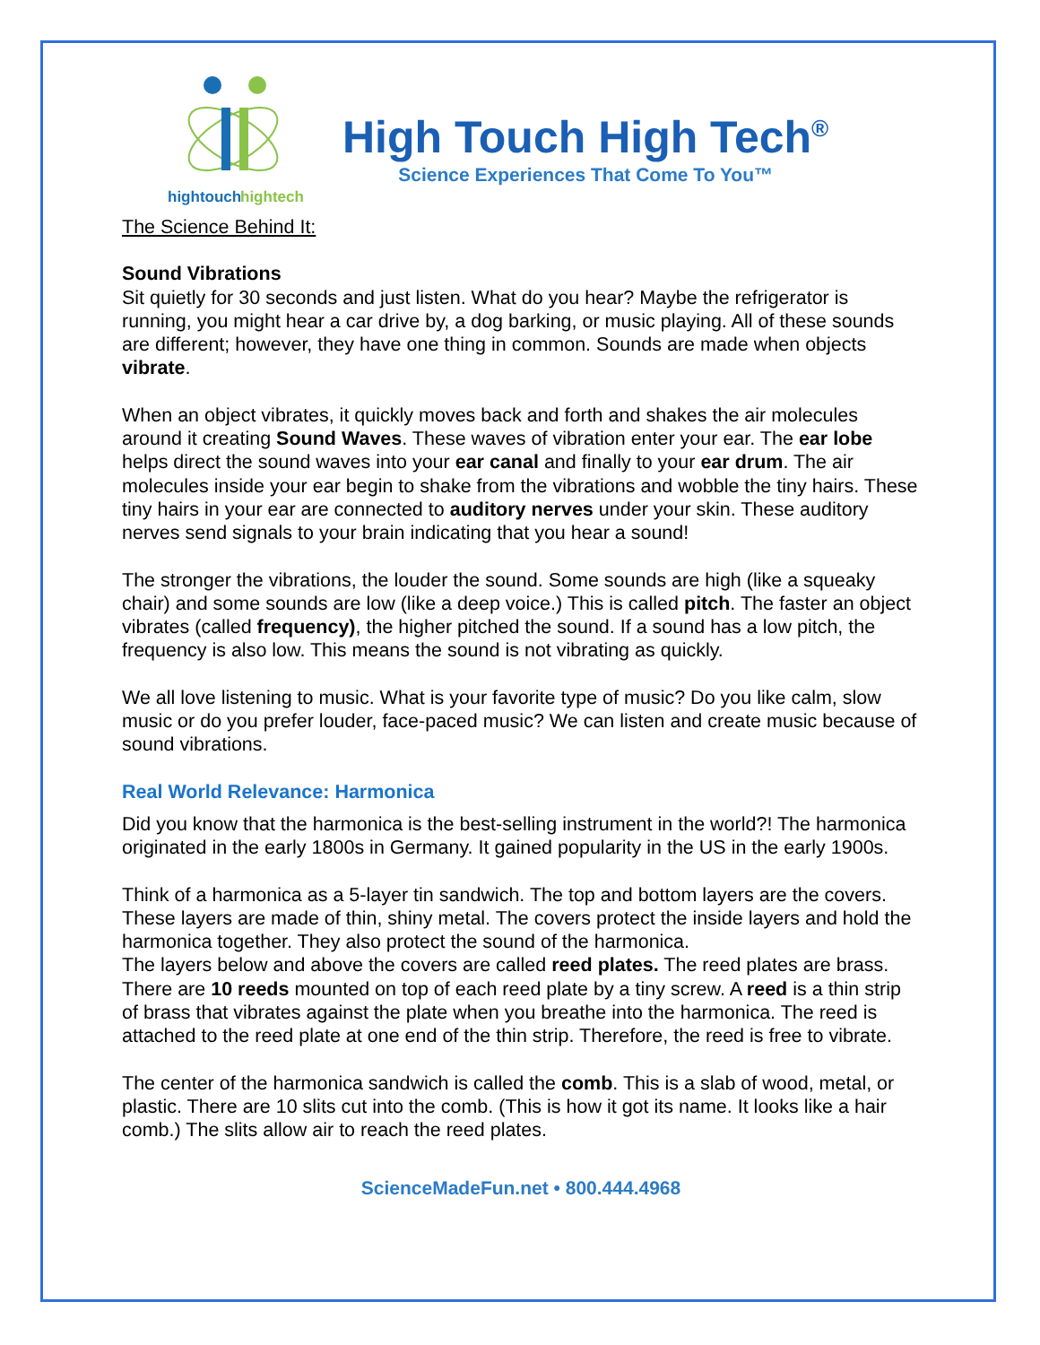hightouch
hightech
High Touch High Tech<sup>®</sup>
Science Experiences That Come To You™
The Science Behind It:
Sound Vibrations
Sit quietly for 30 seconds and just listen. What do you hear? Maybe the refrigerator is running, you might hear a car drive by, a dog barking, or music playing. All of these sounds are different; however, they have one thing in common. Sounds are made when objects vibrate.
When an object vibrates, it quickly moves back and forth and shakes the air molecules around it creating Sound Waves. These waves of vibration enter your ear. The ear lobe helps direct the sound waves into your ear canal and finally to your ear drum. The air molecules inside your ear begin to shake from the vibrations and wobble the tiny hairs. These tiny hairs in your ear are connected to auditory nerves under your skin. These auditory nerves send signals to your brain indicating that you hear a sound!
The stronger the vibrations, the louder the sound. Some sounds are high (like a squeaky chair) and some sounds are low (like a deep voice.) This is called pitch. The faster an object vibrates (called frequency), the higher pitched the sound. If a sound has a low pitch, the frequency is also low. This means the sound is not vibrating as quickly.
We all love listening to music. What is your favorite type of music? Do you like calm, slow music or do you prefer louder, face-paced music? We can listen and create music because of sound vibrations.
Real World Relevance: Harmonica
Did you know that the harmonica is the best-selling instrument in the world?! The harmonica originated in the early 1800s in Germany. It gained popularity in the US in the early 1900s.
Think of a harmonica as a 5-layer tin sandwich. The top and bottom layers are the covers. These layers are made of thin, shiny metal. The covers protect the inside layers and hold the harmonica together. They also protect the sound of the harmonica.
The layers below and above the covers are called reed plates. The reed plates are brass. There are 10 reeds mounted on top of each reed plate by a tiny screw. A reed is a thin strip of brass that vibrates against the plate when you breathe into the harmonica. The reed is attached to the reed plate at one end of the thin strip. Therefore, the reed is free to vibrate.
The center of the harmonica sandwich is called the comb. This is a slab of wood, metal, or plastic. There are 10 slits cut into the comb. (This is how it got its name. It looks like a hair comb.) The slits allow air to reach the reed plates.
ScienceMadeFun.net • 800.444.4968